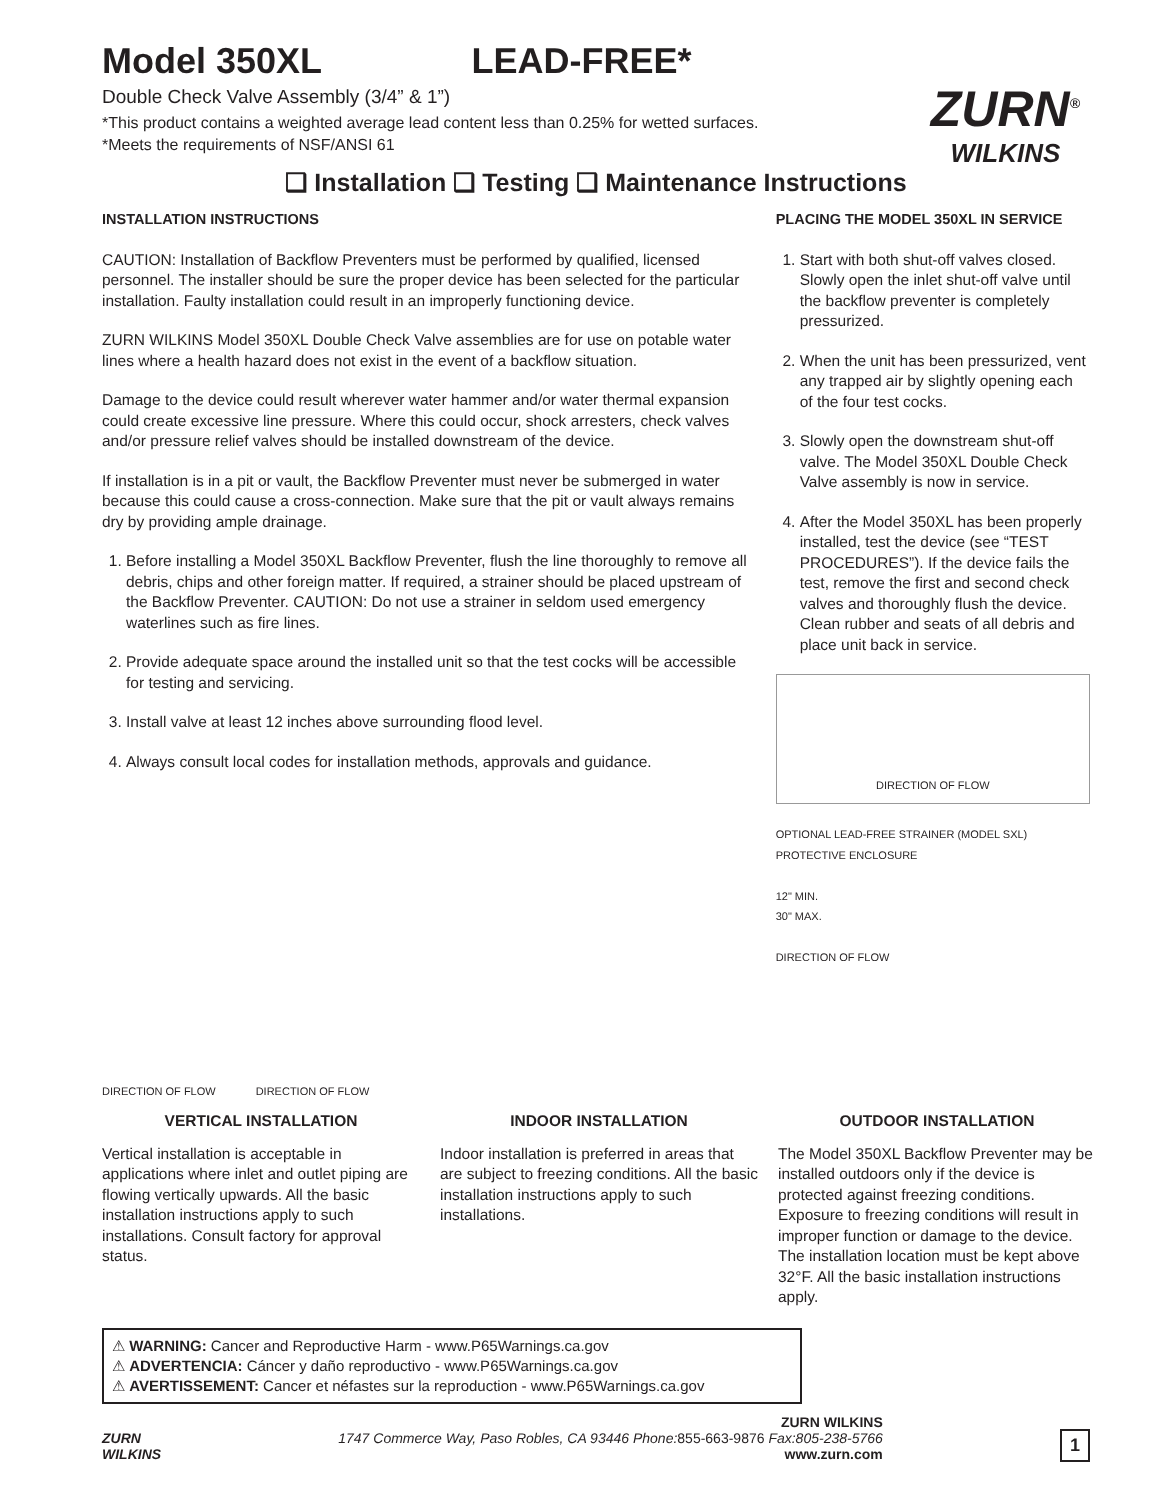Model 350XL LEAD-FREE*
Double Check Valve Assembly (3/4” & 1”)
*This product contains a weighted average lead content less than 0.25% for wetted surfaces.
*Meets the requirements of NSF/ANSI 61
ZURN<sup>®</sup>
WILKINS
❑ Installation ❑ Testing ❑ Maintenance Instructions
INSTALLATION INSTRUCTIONS
CAUTION: Installation of Backflow Preventers must be performed by qualified, licensed personnel. The installer should be sure the proper device has been selected for the particular installation. Faulty installation could result in an improperly functioning device.
ZURN WILKINS Model 350XL Double Check Valve assemblies are for use on potable water lines where a health hazard does not exist in the event of a backflow situation.
Damage to the device could result wherever water hammer and/or water thermal expansion could create excessive line pressure. Where this could occur, shock arresters, check valves and/or pressure relief valves should be installed downstream of the device.
If installation is in a pit or vault, the Backflow Preventer must never be submerged in water because this could cause a cross-connection. Make sure that the pit or vault always remains dry by providing ample drainage.
1. Before installing a Model 350XL Backflow Preventer, flush the line thoroughly to remove all debris, chips and other foreign matter. If required, a strainer should be placed upstream of the Backflow Preventer. CAUTION: Do not use a strainer in seldom used emergency waterlines such as fire lines.
2. Provide adequate space around the installed unit so that the test cocks will be accessible for testing and servicing.
3. Install valve at least 12 inches above surrounding flood level.
4. Always consult local codes for installation methods, approvals and guidance.
DIRECTION OF FLOW
DIRECTION OF FLOW
PLACING THE MODEL 350XL IN SERVICE
1. Start with both shut-off valves closed. Slowly open the inlet shut-off valve until the backflow preventer is completely pressurized.
2. When the unit has been pressurized, vent any trapped air by slightly opening each of the four test cocks.
3. Slowly open the downstream shut-off valve. The Model 350XL Double Check Valve assembly is now in service.
4. After the Model 350XL has been properly installed, test the device (see “TEST PROCEDURES”). If the device fails the test, remove the first and second check valves and thoroughly flush the device. Clean rubber and seats of all debris and place unit back in service.
DIRECTION OF FLOW
OPTIONAL LEAD-FREE STRAINER (MODEL SXL)
PROTECTIVE ENCLOSURE
12" MIN.
30" MAX.
DIRECTION OF FLOW
VERTICAL INSTALLATION
Vertical installation is acceptable in applications where inlet and outlet piping are flowing vertically upwards. All the basic installation instructions apply to such installations. Consult factory for approval status.
INDOOR INSTALLATION
Indoor installation is preferred in areas that are subject to freezing conditions. All the basic installation instructions apply to such installations.
OUTDOOR INSTALLATION
The Model 350XL Backflow Preventer may be installed outdoors only if the device is protected against freezing conditions. Exposure to freezing conditions will result in improper function or damage to the device. The installation location must be kept above 32°F. All the basic installation instructions apply.
⚠ WARNING: Cancer and Reproductive Harm - www.P65Warnings.ca.gov
⚠ ADVERTENCIA: Cáncer y daño reproductivo - www.P65Warnings.ca.gov
⚠ AVERTISSEMENT: Cancer et néfastes sur la reproduction - www.P65Warnings.ca.gov
ZURN
WILKINS
ZURN WILKINS
1747 Commerce Way, Paso Robles, CA 93446 Phone: 855-663-9876 Fax:805-238-5766
www.zurn.com
1